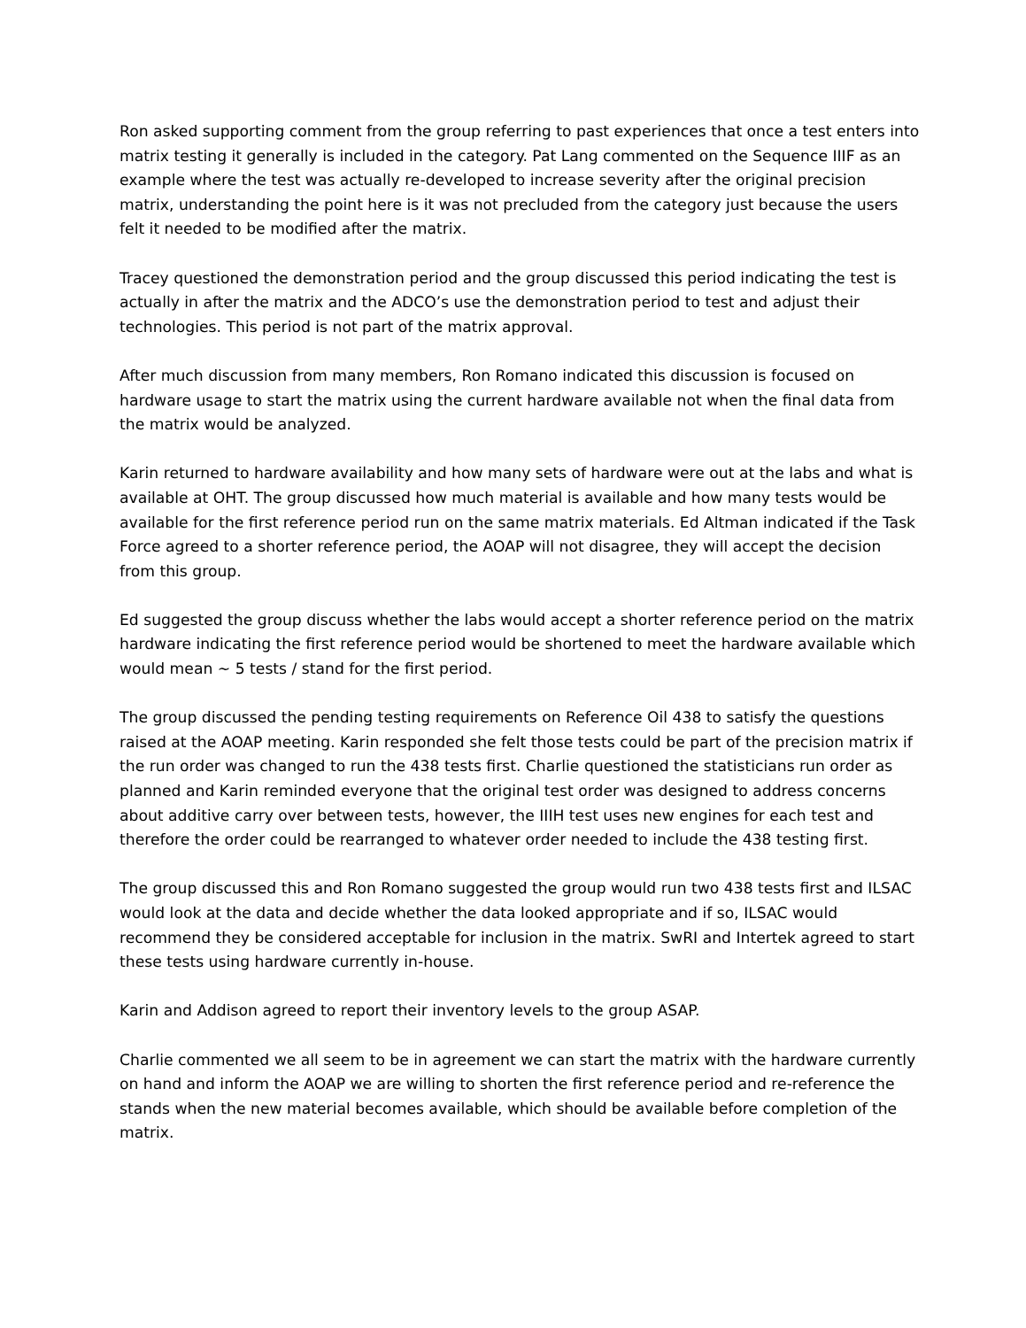Ron asked supporting comment from the group referring to past experiences that once a test enters into matrix testing it generally is included in the category. Pat Lang commented on the Sequence IIIF as an example where the test was actually re-developed to increase severity after the original precision matrix, understanding the point here is it was not precluded from the category just because the users felt it needed to be modified after the matrix.
Tracey questioned the demonstration period and the group discussed this period indicating the test is actually in after the matrix and the ADCO’s use the demonstration period to test and adjust their technologies. This period is not part of the matrix approval.
After much discussion from many members, Ron Romano indicated this discussion is focused on hardware usage to start the matrix using the current hardware available not when the final data from the matrix would be analyzed.
Karin returned to hardware availability and how many sets of hardware were out at the labs and what is available at OHT. The group discussed how much material is available and how many tests would be available for the first reference period run on the same matrix materials. Ed Altman indicated if the Task Force agreed to a shorter reference period, the AOAP will not disagree, they will accept the decision from this group.
Ed suggested the group discuss whether the labs would accept a shorter reference period on the matrix hardware indicating the first reference period would be shortened to meet the hardware available which would mean ~ 5 tests / stand for the first period.
The group discussed the pending testing requirements on Reference Oil 438 to satisfy the questions raised at the AOAP meeting. Karin responded she felt those tests could be part of the precision matrix if the run order was changed to run the 438 tests first. Charlie questioned the statisticians run order as planned and Karin reminded everyone that the original test order was designed to address concerns about additive carry over between tests, however, the IIIH test uses new engines for each test and therefore the order could be rearranged to whatever order needed to include the 438 testing first.
The group discussed this and Ron Romano suggested the group would run two 438 tests first and ILSAC would look at the data and decide whether the data looked appropriate and if so, ILSAC would recommend they be considered acceptable for inclusion in the matrix. SwRI and Intertek agreed to start these tests using hardware currently in-house.
Karin and Addison agreed to report their inventory levels to the group ASAP.
Charlie commented we all seem to be in agreement we can start the matrix with the hardware currently on hand and inform the AOAP we are willing to shorten the first reference period and re-reference the stands when the new material becomes available, which should be available before completion of the matrix.